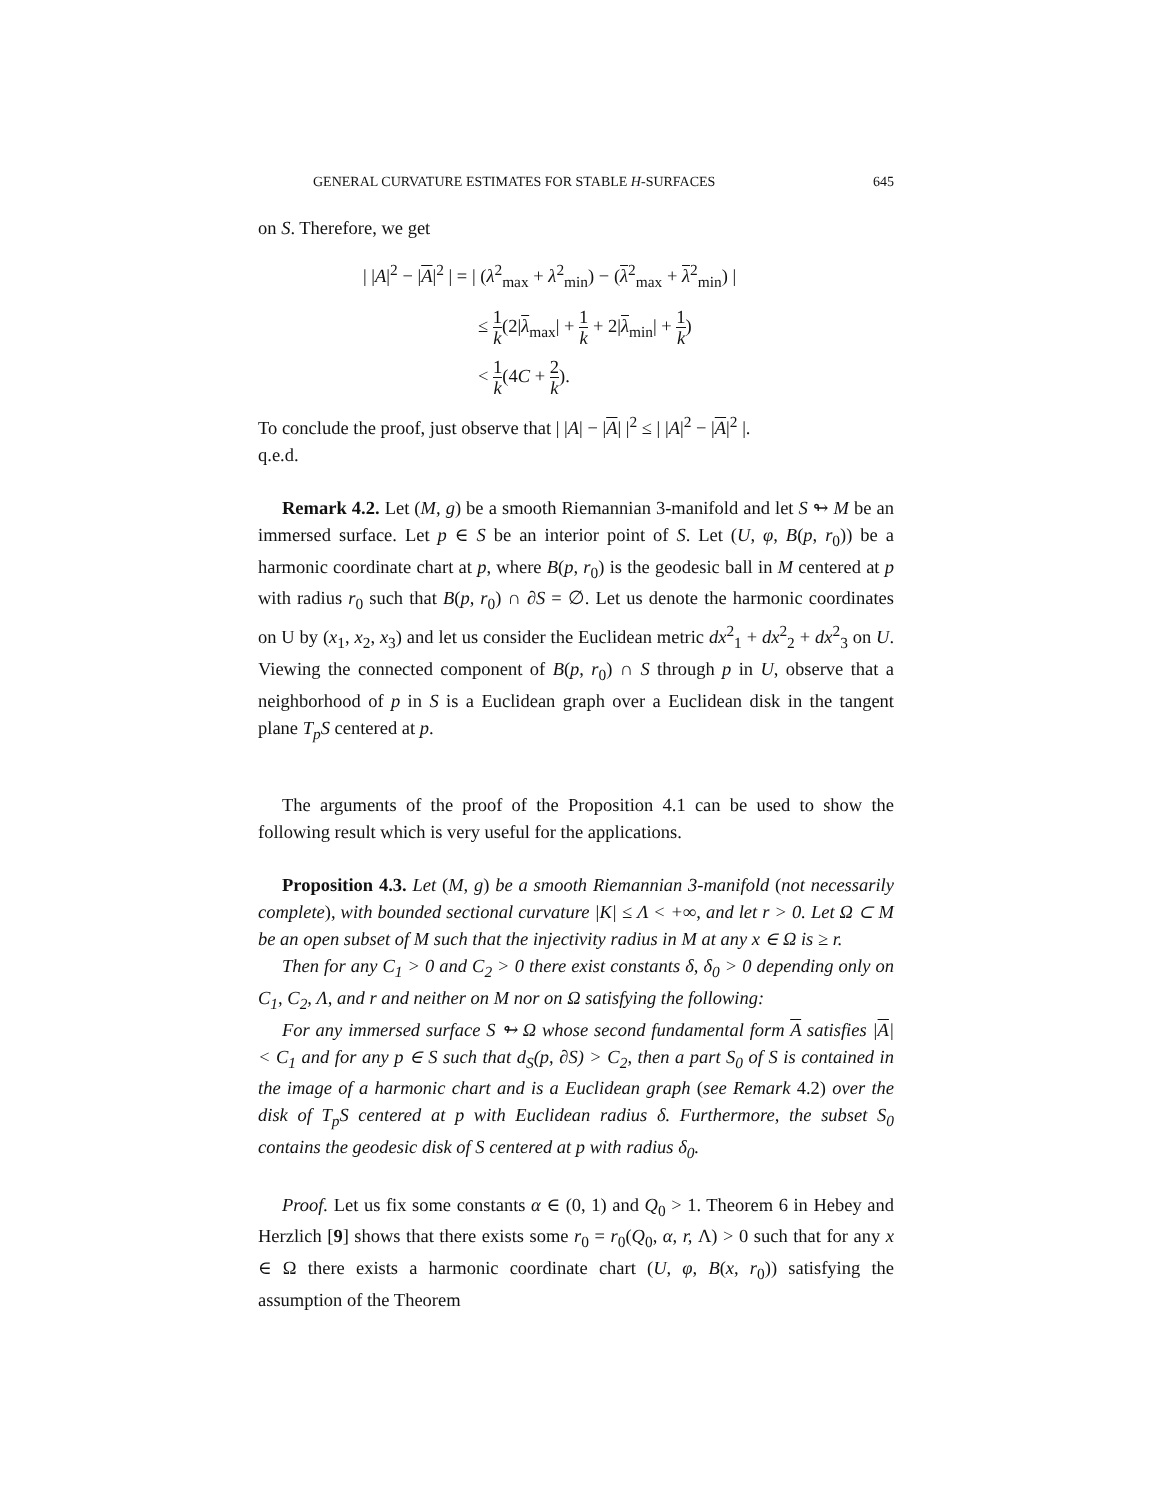GENERAL CURVATURE ESTIMATES FOR STABLE H-SURFACES 645
on S. Therefore, we get
| |A|<sup>2</sup> − |A|<sup>2</sup> | = | (λ<sup>2</sup><sub>max</sub> + λ<sup>2</sup><sub>min</sub>) − (λ<sup>2</sup><sub>max</sub> + λ<sup>2</sup><sub>min</sub>) |
≤ 1 k(2|λ<sub>max</sub>| + 1 k + 2|λ<sub>min</sub>| + 1 k)
< 1 k(4C + 2 k).
To conclude the proof, just observe that | |A| − |A| |<sup>2</sup> ≤ | |A|<sup>2</sup> − |A|<sup>2</sup> |.
q.e.d.
Remark 4.2. Let (M, g) be a smooth Riemannian 3-manifold and let S ↬ M be an immersed surface. Let p ∈ S be an interior point of S. Let (U, φ, B(p, r<sub>0</sub>)) be a harmonic coordinate chart at p, where B(p, r<sub>0</sub>) is the geodesic ball in M centered at p with radius r<sub>0</sub> such that B(p, r<sub>0</sub>) ∩ ∂S = ∅. Let us denote the harmonic coordinates on U by (x<sub>1</sub>, x<sub>2</sub>, x<sub>3</sub>) and let us consider the Euclidean metric dx<sup>2</sup><sub>1</sub> + dx<sup>2</sup><sub>2</sub> + dx<sup>2</sup><sub>3</sub> on U. Viewing the connected component of B(p, r<sub>0</sub>) ∩ S through p in U, observe that a neighborhood of p in S is a Euclidean graph over a Euclidean disk in the tangent plane T<sub>p</sub>S centered at p.
The arguments of the proof of the Proposition 4.1 can be used to show the following result which is very useful for the applications.
Proposition 4.3. Let (M, g) be a smooth Riemannian 3-manifold (not necessarily complete), with bounded sectional curvature |K| ≤ Λ < +∞, and let r > 0. Let Ω ⊂ M be an open subset of M such that the injectivity radius in M at any x ∈ Ω is ≥ r.
Then for any C<sub>1</sub> > 0 and C<sub>2</sub> > 0 there exist constants δ, δ<sub>0</sub> > 0 depending only on C<sub>1</sub>, C<sub>2</sub>, Λ, and r and neither on M nor on Ω satisfying the following:
For any immersed surface S ↬ Ω whose second fundamental form A satisfies |A| < C<sub>1</sub> and for any p ∈ S such that d<sub>S</sub>(p, ∂S) > C<sub>2</sub>, then a part S<sub>0</sub> of S is contained in the image of a harmonic chart and is a Euclidean graph (see Remark 4.2) over the disk of T<sub>p</sub>S centered at p with Euclidean radius δ. Furthermore, the subset S<sub>0</sub> contains the geodesic disk of S centered at p with radius δ<sub>0</sub>.
Proof. Let us fix some constants α ∈ (0, 1) and Q<sub>0</sub> > 1. Theorem 6 in Hebey and Herzlich [9] shows that there exists some r<sub>0</sub> = r<sub>0</sub>(Q<sub>0</sub>, α, r, Λ) > 0 such that for any x ∈ Ω there exists a harmonic coordinate chart (U, φ, B(x, r<sub>0</sub>)) satisfying the assumption of the Theorem